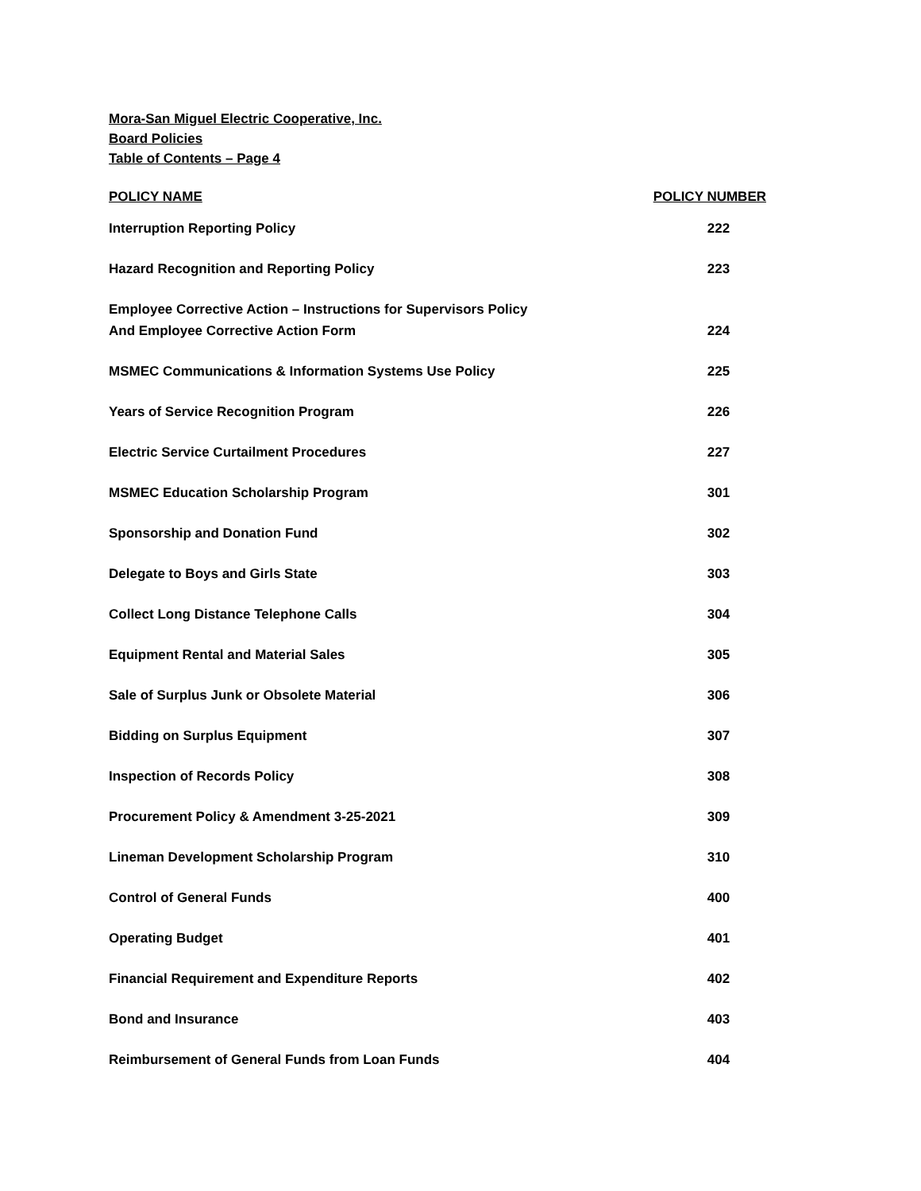Mora-San Miguel Electric Cooperative, Inc.
Board Policies
Table of Contents – Page 4
| POLICY NAME | POLICY NUMBER |
| --- | --- |
| Interruption Reporting Policy | 222 |
| Hazard Recognition and Reporting Policy | 223 |
| Employee Corrective Action – Instructions for Supervisors Policy And Employee Corrective Action Form | 224 |
| MSMEC Communications & Information Systems Use Policy | 225 |
| Years of Service Recognition Program | 226 |
| Electric Service Curtailment Procedures | 227 |
| MSMEC Education Scholarship Program | 301 |
| Sponsorship and Donation Fund | 302 |
| Delegate to Boys and Girls State | 303 |
| Collect Long Distance Telephone Calls | 304 |
| Equipment Rental and Material Sales | 305 |
| Sale of Surplus Junk or Obsolete Material | 306 |
| Bidding on Surplus Equipment | 307 |
| Inspection of Records Policy | 308 |
| Procurement Policy & Amendment 3-25-2021 | 309 |
| Lineman Development Scholarship Program | 310 |
| Control of General Funds | 400 |
| Operating Budget | 401 |
| Financial Requirement and Expenditure Reports | 402 |
| Bond and Insurance | 403 |
| Reimbursement of General Funds from Loan Funds | 404 |